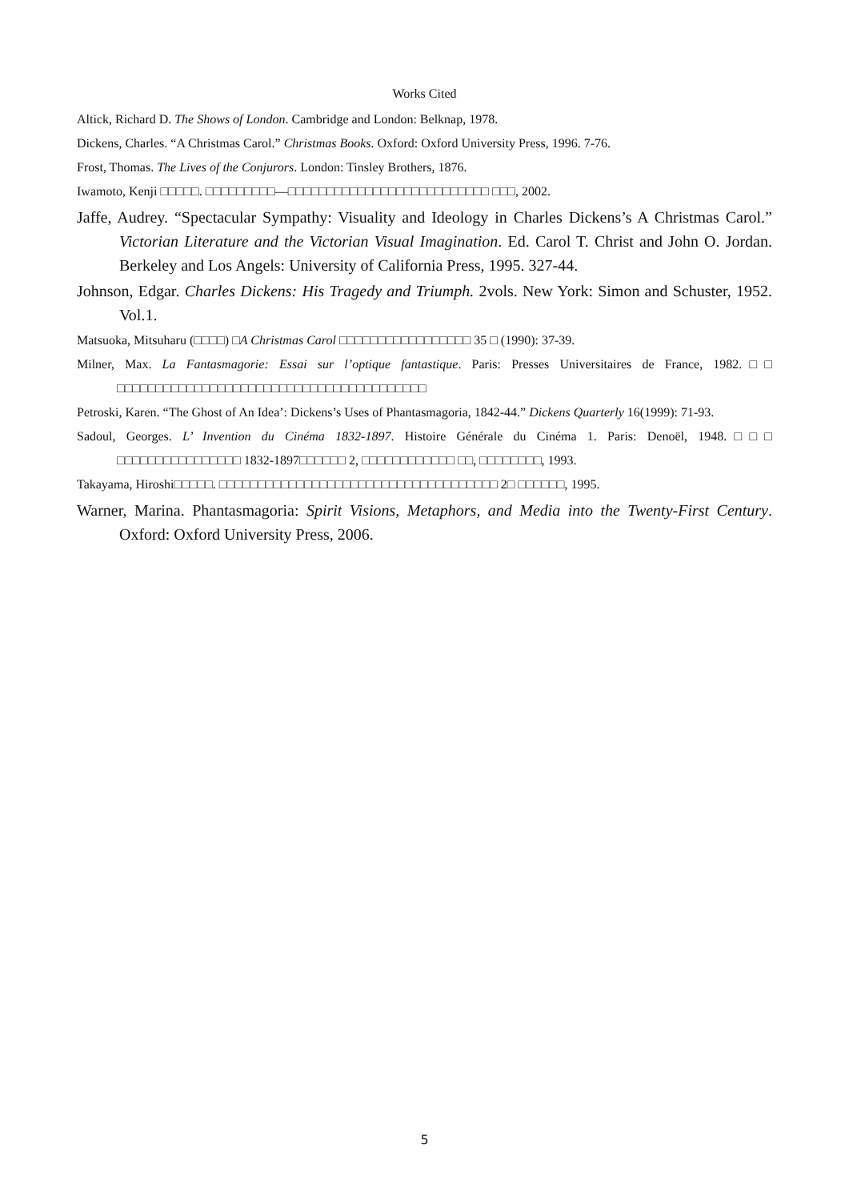Works Cited
Altick, Richard D. The Shows of London. Cambridge and London: Belknap, 1978.
Dickens, Charles. “A Christmas Carol.” Christmas Books. Oxford: Oxford University Press, 1996. 7-76.
Frost, Thomas. The Lives of the Conjurors. London: Tinsley Brothers, 1876.
Iwamoto, Kenji □□□□□. □□□□□□□□□—□□□□□□□□□□□□□□□□□□□□□□□□□□ □□□, 2002.
Jaffe, Audrey. “Spectacular Sympathy: Visuality and Ideology in Charles Dickens’s A Christmas Carol.” Victorian Literature and the Victorian Visual Imagination. Ed. Carol T. Christ and John O. Jordan. Berkeley and Los Angels: University of California Press, 1995. 327-44.
Johnson, Edgar. Charles Dickens: His Tragedy and Triumph. 2vols. New York: Simon and Schuster, 1952. Vol.1.
Matsuoka, Mitsuharu (□□□□) □A Christmas Carol □□□□□□□□□□□□□□□□□ 35 □ (1990): 37-39.
Milner, Max. La Fantasmagorie: Essai sur l’optique fantastique. Paris: Presses Universitaires de France, 1982.□□ □□□□□□□□□□□□□□□□□□□□□□□□□□□□□□□□□□□□□□□□
Petroski, Karen. “The Ghost of An Idea’: Dickens’s Uses of Phantasmagoria, 1842-44.” Dickens Quarterly 16(1999): 71-93.
Sadoul, Georges. L’ Invention du Cinéma 1832-1897. Histoire Générale du Cinéma 1. Paris: Denoël, 1948.□□□ □□□□□□□□□□□□□□□□ 1832-1897□□□□□□ 2, □□□□□□□□□□□□ □□, □□□□□□□□, 1993.
Takayama, Hiroshi□□□□□. □□□□□□□□□□□□□□□□□□□□□□□□□□□□□□□□□□□□ 2□ □□□□□□, 1995.
Warner, Marina. Phantasmagoria: Spirit Visions, Metaphors, and Media into the Twenty-First Century. Oxford: Oxford University Press, 2006.
5